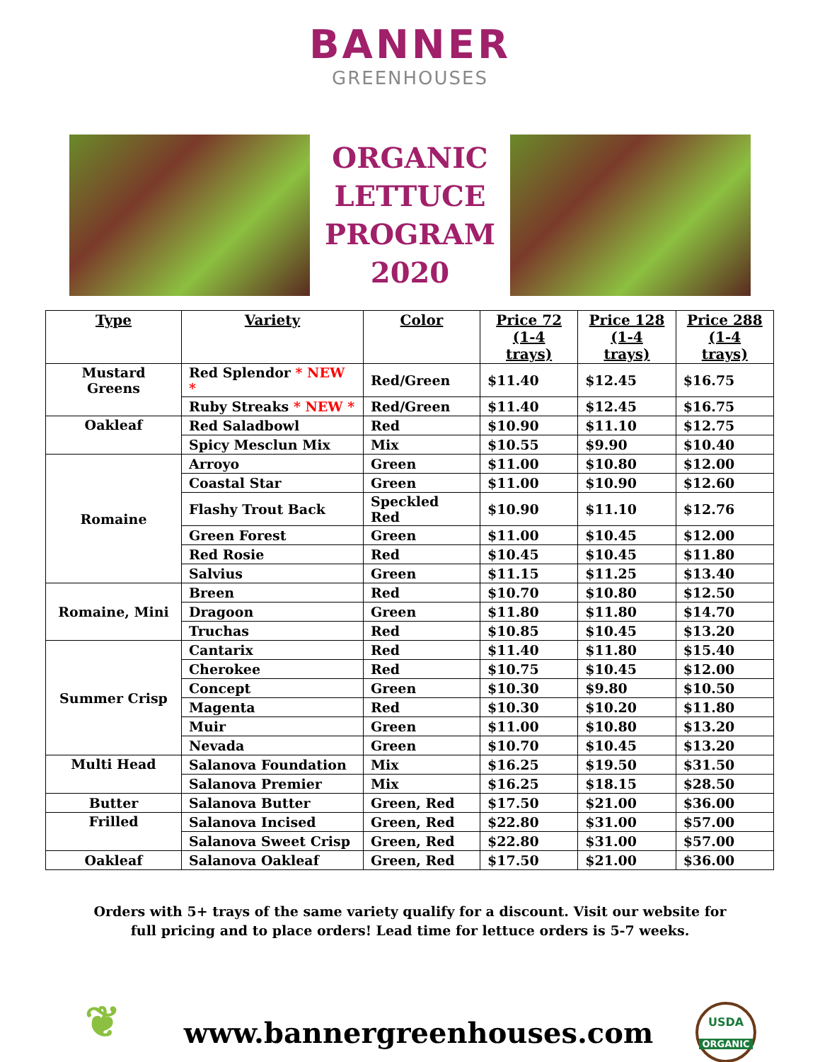BANNER
GREENHOUSES
ORGANIC
LETTUCE
PROGRAM
2020
| Type | Variety | Color | Price 72 (1-4 trays) | Price 128 (1-4 trays) | Price 288 (1-4 trays) |
| --- | --- | --- | --- | --- | --- |
| Mustard Greens | Red Splendor * NEW * | Red/Green | $11.40 | $12.45 | $16.75 |
| | Ruby Streaks * NEW * | Red/Green | $11.40 | $12.45 | $16.75 |
| Oakleaf | Red Saladbowl | Red | $10.90 | $11.10 | $12.75 |
| | Spicy Mesclun Mix | Mix | $10.55 | $9.90 | $10.40 |
| Romaine | Arroyo | Green | $11.00 | $10.80 | $12.00 |
| | Coastal Star | Green | $11.00 | $10.90 | $12.60 |
| | Flashy Trout Back | Speckled Red | $10.90 | $11.10 | $12.76 |
| | Green Forest | Green | $11.00 | $10.45 | $12.00 |
| | Red Rosie | Red | $10.45 | $10.45 | $11.80 |
| | Salvius | Green | $11.15 | $11.25 | $13.40 |
| Romaine, Mini | Breen | Red | $10.70 | $10.80 | $12.50 |
| | Dragoon | Green | $11.80 | $11.80 | $14.70 |
| | Truchas | Red | $10.85 | $10.45 | $13.20 |
| Summer Crisp | Cantarix | Red | $11.40 | $11.80 | $15.40 |
| | Cherokee | Red | $10.75 | $10.45 | $12.00 |
| | Concept | Green | $10.30 | $9.80 | $10.50 |
| | Magenta | Red | $10.30 | $10.20 | $11.80 |
| | Muir | Green | $11.00 | $10.80 | $13.20 |
| | Nevada | Green | $10.70 | $10.45 | $13.20 |
| Multi Head | Salanova Foundation | Mix | $16.25 | $19.50 | $31.50 |
| | Salanova Premier | Mix | $16.25 | $18.15 | $28.50 |
| Butter | Salanova Butter | Green, Red | $17.50 | $21.00 | $36.00 |
| Frilled | Salanova Incised | Green, Red | $22.80 | $31.00 | $57.00 |
| | Salanova Sweet Crisp | Green, Red | $22.80 | $31.00 | $57.00 |
| Oakleaf | Salanova Oakleaf | Green, Red | $17.50 | $21.00 | $36.00 |
Orders with 5+ trays of the same variety qualify for a discount. Visit our website for
full pricing and to place orders! Lead time for lettuce orders is 5-7 weeks.
❦
www.bannergreenhouses.com
USDA
ORGANIC